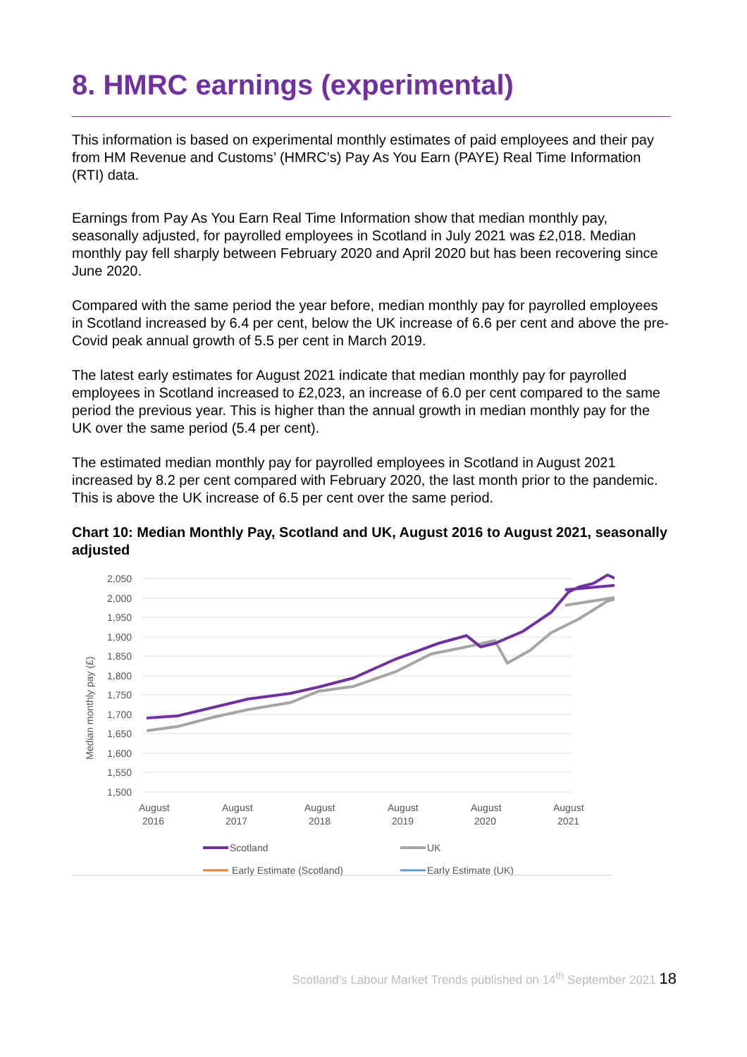8. HMRC earnings (experimental)
This information is based on experimental monthly estimates of paid employees and their pay from HM Revenue and Customs’ (HMRC’s) Pay As You Earn (PAYE) Real Time Information (RTI) data.
Earnings from Pay As You Earn Real Time Information show that median monthly pay, seasonally adjusted, for payrolled employees in Scotland in July 2021 was £2,018. Median monthly pay fell sharply between February 2020 and April 2020 but has been recovering since June 2020.
Compared with the same period the year before, median monthly pay for payrolled employees in Scotland increased by 6.4 per cent, below the UK increase of 6.6 per cent and above the pre-Covid peak annual growth of 5.5 per cent in March 2019.
The latest early estimates for August 2021 indicate that median monthly pay for payrolled employees in Scotland increased to £2,023, an increase of 6.0 per cent compared to the same period the previous year. This is higher than the annual growth in median monthly pay for the UK over the same period (5.4 per cent).
The estimated median monthly pay for payrolled employees in Scotland in August 2021 increased by 8.2 per cent compared with February 2020, the last month prior to the pandemic. This is above the UK increase of 6.5 per cent over the same period.
Chart 10: Median Monthly Pay, Scotland and UK, August 2016 to August 2021, seasonally adjusted
2,050
2,000
1,950
1,900
1,850
1,800
1,750
1,700
1,650
1,600
1,550
1,500
Median monthly pay (£)
August
2016
August
2017
August
2018
August
2019
August
2020
August
2021
Scotland
UK
Early Estimate (Scotland)
Early Estimate (UK)
Scotland’s Labour Market Trends published on 14<sup>th</sup> September 2021 18